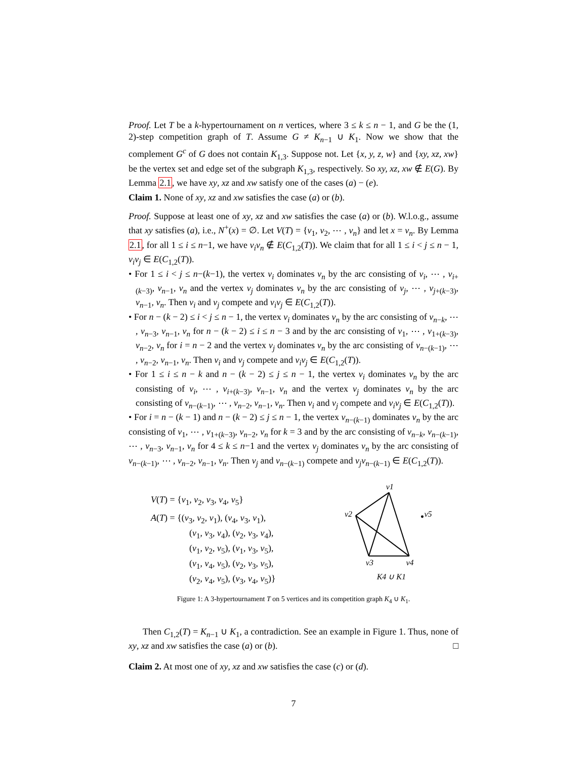Proof. Let T be a k-hypertournament on n vertices, where 3 ≤ k ≤ n − 1, and G be the (1, 2)-step competition graph of T. Assume G ≠ K<sub>n−1</sub> ∪ K<sub>1</sub>. Now we show that the complement G<sup>c</sup> of G does not contain K<sub>1,3</sub>. Suppose not. Let {x, y, z, w} and {xy, xz, xw} be the vertex set and edge set of the subgraph K<sub>1,3</sub>, respectively. So xy, xz, xw ∉ E(G). By Lemma 2.1, we have xy, xz and xw satisfy one of the cases (a) − (e).
Claim 1. None of xy, xz and xw satisfies the case (a) or (b).
Proof. Suppose at least one of xy, xz and xw satisfies the case (a) or (b). W.l.o.g., assume that xy satisfies (a), i.e., N<sup>+</sup>(x) = ∅. Let V(T) = {v<sub>1</sub>, v<sub>2</sub>, ⋯ , v<sub>n</sub>} and let x = v<sub>n</sub>. By Lemma 2.1, for all 1 ≤ i ≤ n−1, we have v<sub>i</sub>v<sub>n</sub> ∉ E(C<sub>1,2</sub>(T)). We claim that for all 1 ≤ i < j ≤ n − 1, v<sub>i</sub>v<sub>j</sub> ∈ E(C<sub>1,2</sub>(T)).
• For 1 ≤ i < j ≤ n−(k−1), the vertex v<sub>i</sub> dominates v<sub>n</sub> by the arc consisting of v<sub>i</sub>, ⋯ , v<sub>i+(k−3)</sub>, v<sub>n−1</sub>, v<sub>n</sub> and the vertex v<sub>j</sub> dominates v<sub>n</sub> by the arc consisting of v<sub>j</sub>, ⋯ , v<sub>j+(k−3)</sub>, v<sub>n−1</sub>, v<sub>n</sub>. Then v<sub>i</sub> and v<sub>j</sub> compete and v<sub>i</sub>v<sub>j</sub> ∈ E(C<sub>1,2</sub>(T)).
• For n − (k − 2) ≤ i < j ≤ n − 1, the vertex v<sub>i</sub> dominates v<sub>n</sub> by the arc consisting of v<sub>n−k</sub>, ⋯ , v<sub>n−3</sub>, v<sub>n−1</sub>, v<sub>n</sub> for n − (k − 2) ≤ i ≤ n − 3 and by the arc consisting of v<sub>1</sub>, ⋯ , v<sub>1+(k−3)</sub>, v<sub>n−2</sub>, v<sub>n</sub> for i = n − 2 and the vertex v<sub>j</sub> dominates v<sub>n</sub> by the arc consisting of v<sub>n−(k−1)</sub>, ⋯ , v<sub>n−2</sub>, v<sub>n−1</sub>, v<sub>n</sub>. Then v<sub>i</sub> and v<sub>j</sub> compete and v<sub>i</sub>v<sub>j</sub> ∈ E(C<sub>1,2</sub>(T)).
• For 1 ≤ i ≤ n − k and n − (k − 2) ≤ j ≤ n − 1, the vertex v<sub>i</sub> dominates v<sub>n</sub> by the arc consisting of v<sub>i</sub>, ⋯ , v<sub>i+(k−3)</sub>, v<sub>n−1</sub>, v<sub>n</sub> and the vertex v<sub>j</sub> dominates v<sub>n</sub> by the arc consisting of v<sub>n−(k−1)</sub>, ⋯ , v<sub>n−2</sub>, v<sub>n−1</sub>, v<sub>n</sub>. Then v<sub>i</sub> and v<sub>j</sub> compete and v<sub>i</sub>v<sub>j</sub> ∈ E(C<sub>1,2</sub>(T)).
• For i = n − (k − 1) and n − (k − 2) ≤ j ≤ n − 1, the vertex v<sub>n−(k−1)</sub> dominates v<sub>n</sub> by the arc consisting of v<sub>1</sub>, ⋯ , v<sub>1+(k−3)</sub>, v<sub>n−2</sub>, v<sub>n</sub> for k = 3 and by the arc consisting of v<sub>n−k</sub>, v<sub>n−(k−1)</sub>, ⋯ , v<sub>n−3</sub>, v<sub>n−1</sub>, v<sub>n</sub> for 4 ≤ k ≤ n−1 and the vertex v<sub>j</sub> dominates v<sub>n</sub> by the arc consisting of v<sub>n−(k−1)</sub>, ⋯ , v<sub>n−2</sub>, v<sub>n−1</sub>, v<sub>n</sub>. Then v<sub>j</sub> and v<sub>n−(k−1)</sub> compete and v<sub>j</sub>v<sub>n−(k−1)</sub> ∈ E(C<sub>1,2</sub>(T)).
V(T) = {v<sub>1</sub>, v<sub>2</sub>, v<sub>3</sub>, v<sub>4</sub>, v<sub>5</sub>}
A(T) = {(v<sub>3</sub>, v<sub>2</sub>, v<sub>1</sub>), (v<sub>4</sub>, v<sub>3</sub>, v<sub>1</sub>),
(v<sub>1</sub>, v<sub>3</sub>, v<sub>4</sub>), (v<sub>2</sub>, v<sub>3</sub>, v<sub>4</sub>),
(v<sub>1</sub>, v<sub>2</sub>, v<sub>5</sub>), (v<sub>1</sub>, v<sub>3</sub>, v<sub>5</sub>),
(v<sub>1</sub>, v<sub>4</sub>, v<sub>5</sub>), (v<sub>2</sub>, v<sub>3</sub>, v<sub>5</sub>),
(v<sub>2</sub>, v<sub>4</sub>, v<sub>5</sub>), (v<sub>3</sub>, v<sub>4</sub>, v<sub>5</sub>)}
v1
v2
v5
v3
v4
K4 ∪ K1
Figure 1: A 3-hypertournament T on 5 vertices and its competition graph K<sub>4</sub> ∪ K<sub>1</sub>.
Then C<sub>1,2</sub>(T) = K<sub>n−1</sub> ∪ K<sub>1</sub>, a contradiction. See an example in Figure 1. Thus, none of xy, xz and xw satisfies the case (a) or (b). □
Claim 2. At most one of xy, xz and xw satisfies the case (c) or (d).
7